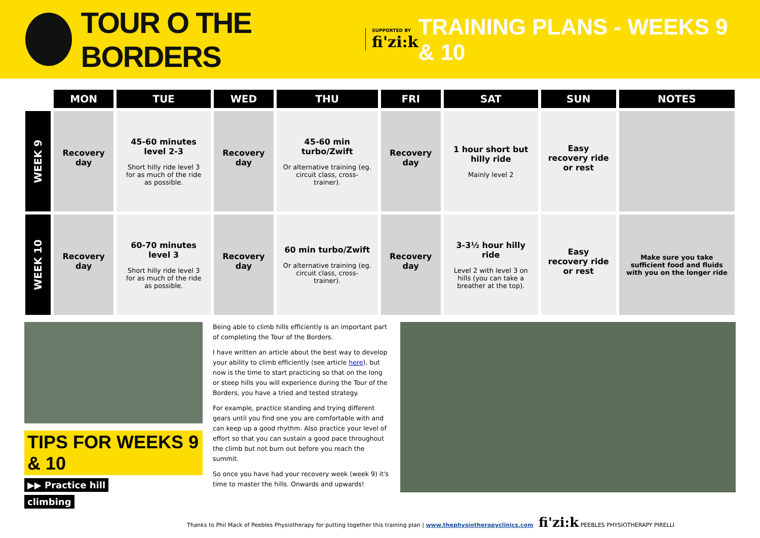TOUR O THE BORDERS
SUPPORTED BY
fi'zi:k
TRAINING PLANS - WEEKS 9 & 10
| | MON | TUE | WED | THU | FRI | SAT | SUN | NOTES |
| --- | --- | --- | --- | --- | --- | --- | --- | --- |
| WEEK 9 | Recovery day | 45-60 minutes level 2-3 Short hilly ride level 3 for as much of the ride as possible. | Recovery day | 45-60 min turbo/Zwift Or alternative training (eg. circuit class, cross-trainer). | Recovery day | 1 hour short but hilly ride Mainly level 2 | Easy recovery ride or rest | |
| WEEK 10 | Recovery day | 60-70 minutes level 3 Short hilly ride level 3 for as much of the ride as possible. | Recovery day | 60 min turbo/Zwift Or alternative training (eg. circuit class, cross-trainer). | Recovery day | 3-3½ hour hilly ride Level 2 with level 3 on hills (you can take a breather at the top). | Easy recovery ride or rest | Make sure you take sufficient food and fluids with you on the longer ride |
TIPS FOR WEEKS 9 & 10
▶▶ Practice hill
climbing
Being able to climb hills efficiently is an important part of completing the Tour of the Borders.
I have written an article about the best way to develop your ability to climb efficiently (see article here), but now is the time to start practicing so that on the long or steep hills you will experience during the Tour of the Borders, you have a tried and tested strategy.
For example, practice standing and trying different gears until you find one you are comfortable with and can keep up a good rhythm. Also practice your level of effort so that you can sustain a good pace throughout the climb but not burn out before you reach the summit.
So once you have had your recovery week (week 9) it's time to master the hills. Onwards and upwards!
Thanks to Phil Mack of Peebles Physiotherapy for putting together this training plan | www.thephysiotherapyclinics.com fi'zi:k PEEBLES PHYSIOTHERAPY PIRELLI